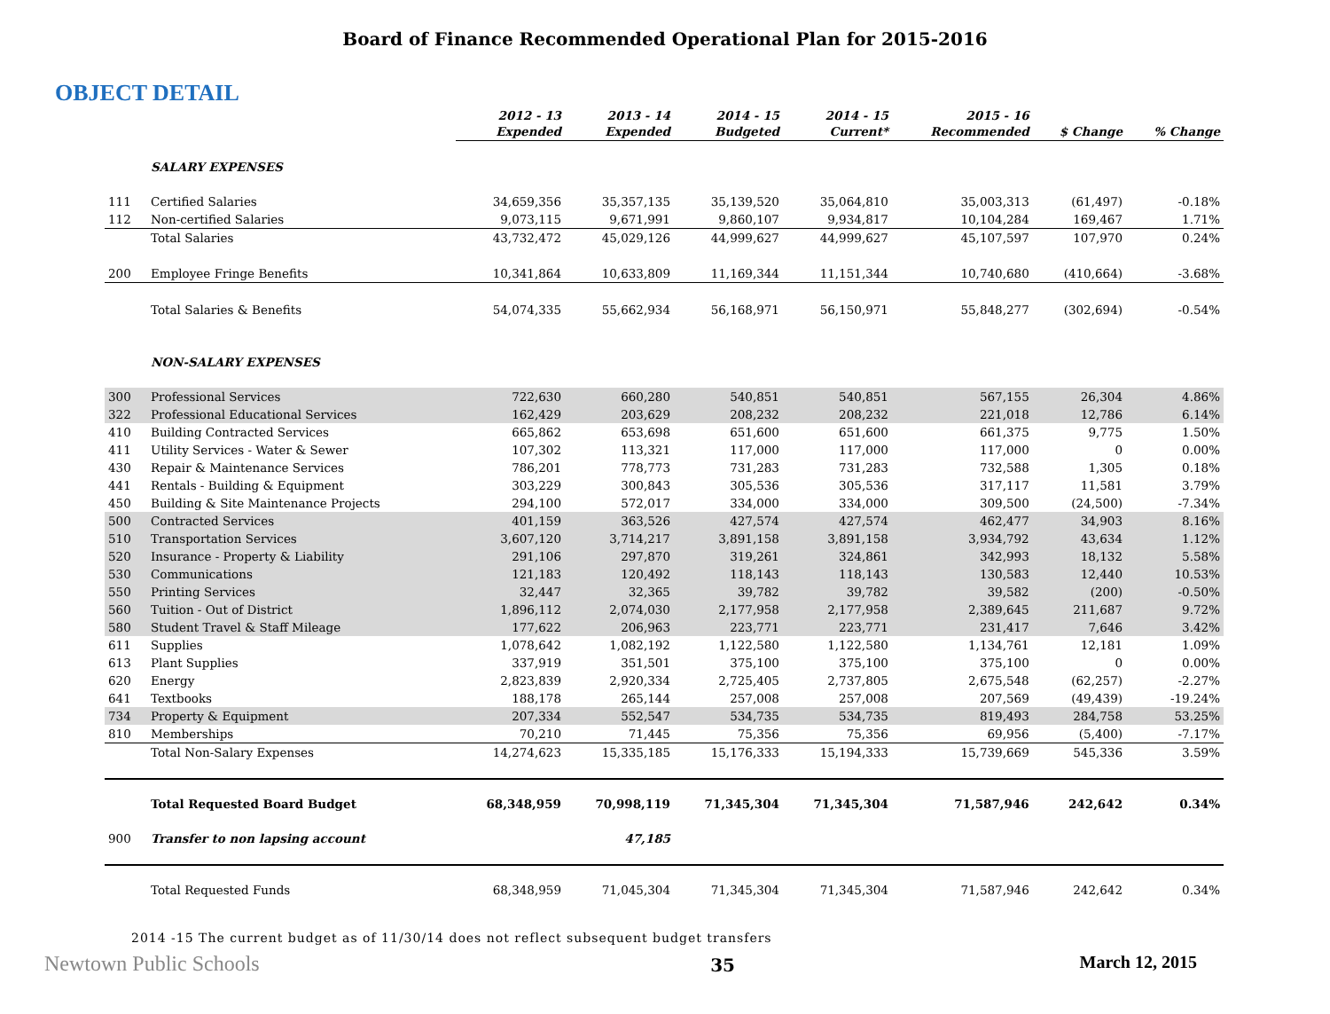Board of Finance Recommended Operational Plan for 2015-2016
OBJECT DETAIL
| | | 2012 - 13 Expended | 2013 - 14 Expended | 2014 - 15 Budgeted | 2014 - 15 Current* | 2015 - 16 Recommended | $ Change | % Change |
| --- | --- | --- | --- | --- | --- | --- | --- | --- |
| | SALARY EXPENSES | | | | | | | |
| 111 | Certified Salaries | 34,659,356 | 35,357,135 | 35,139,520 | 35,064,810 | 35,003,313 | (61,497) | -0.18% |
| 112 | Non-certified Salaries | 9,073,115 | 9,671,991 | 9,860,107 | 9,934,817 | 10,104,284 | 169,467 | 1.71% |
| | Total Salaries | 43,732,472 | 45,029,126 | 44,999,627 | 44,999,627 | 45,107,597 | 107,970 | 0.24% |
| 200 | Employee Fringe Benefits | 10,341,864 | 10,633,809 | 11,169,344 | 11,151,344 | 10,740,680 | (410,664) | -3.68% |
| | Total Salaries & Benefits | 54,074,335 | 55,662,934 | 56,168,971 | 56,150,971 | 55,848,277 | (302,694) | -0.54% |
| | NON-SALARY EXPENSES | | | | | | | |
| 300 | Professional Services | 722,630 | 660,280 | 540,851 | 540,851 | 567,155 | 26,304 | 4.86% |
| 322 | Professional Educational Services | 162,429 | 203,629 | 208,232 | 208,232 | 221,018 | 12,786 | 6.14% |
| 410 | Building Contracted Services | 665,862 | 653,698 | 651,600 | 651,600 | 661,375 | 9,775 | 1.50% |
| 411 | Utility Services - Water & Sewer | 107,302 | 113,321 | 117,000 | 117,000 | 117,000 | 0 | 0.00% |
| 430 | Repair & Maintenance Services | 786,201 | 778,773 | 731,283 | 731,283 | 732,588 | 1,305 | 0.18% |
| 441 | Rentals - Building & Equipment | 303,229 | 300,843 | 305,536 | 305,536 | 317,117 | 11,581 | 3.79% |
| 450 | Building & Site Maintenance Projects | 294,100 | 572,017 | 334,000 | 334,000 | 309,500 | (24,500) | -7.34% |
| 500 | Contracted Services | 401,159 | 363,526 | 427,574 | 427,574 | 462,477 | 34,903 | 8.16% |
| 510 | Transportation Services | 3,607,120 | 3,714,217 | 3,891,158 | 3,891,158 | 3,934,792 | 43,634 | 1.12% |
| 520 | Insurance - Property & Liability | 291,106 | 297,870 | 319,261 | 324,861 | 342,993 | 18,132 | 5.58% |
| 530 | Communications | 121,183 | 120,492 | 118,143 | 118,143 | 130,583 | 12,440 | 10.53% |
| 550 | Printing Services | 32,447 | 32,365 | 39,782 | 39,782 | 39,582 | (200) | -0.50% |
| 560 | Tuition - Out of District | 1,896,112 | 2,074,030 | 2,177,958 | 2,177,958 | 2,389,645 | 211,687 | 9.72% |
| 580 | Student Travel & Staff Mileage | 177,622 | 206,963 | 223,771 | 223,771 | 231,417 | 7,646 | 3.42% |
| 611 | Supplies | 1,078,642 | 1,082,192 | 1,122,580 | 1,122,580 | 1,134,761 | 12,181 | 1.09% |
| 613 | Plant Supplies | 337,919 | 351,501 | 375,100 | 375,100 | 375,100 | 0 | 0.00% |
| 620 | Energy | 2,823,839 | 2,920,334 | 2,725,405 | 2,737,805 | 2,675,548 | (62,257) | -2.27% |
| 641 | Textbooks | 188,178 | 265,144 | 257,008 | 257,008 | 207,569 | (49,439) | -19.24% |
| 734 | Property & Equipment | 207,334 | 552,547 | 534,735 | 534,735 | 819,493 | 284,758 | 53.25% |
| 810 | Memberships | 70,210 | 71,445 | 75,356 | 75,356 | 69,956 | (5,400) | -7.17% |
| | Total Non-Salary Expenses | 14,274,623 | 15,335,185 | 15,176,333 | 15,194,333 | 15,739,669 | 545,336 | 3.59% |
| | Total Requested Board Budget | 68,348,959 | 70,998,119 | 71,345,304 | 71,345,304 | 71,587,946 | 242,642 | 0.34% |
| 900 | Transfer to non lapsing account | | 47,185 | | | | | |
| | Total Requested Funds | 68,348,959 | 71,045,304 | 71,345,304 | 71,345,304 | 71,587,946 | 242,642 | 0.34% |
2014 -15 The current budget as of 11/30/14 does not reflect subsequent budget transfers
Newtown Public Schools 35 March 12, 2015